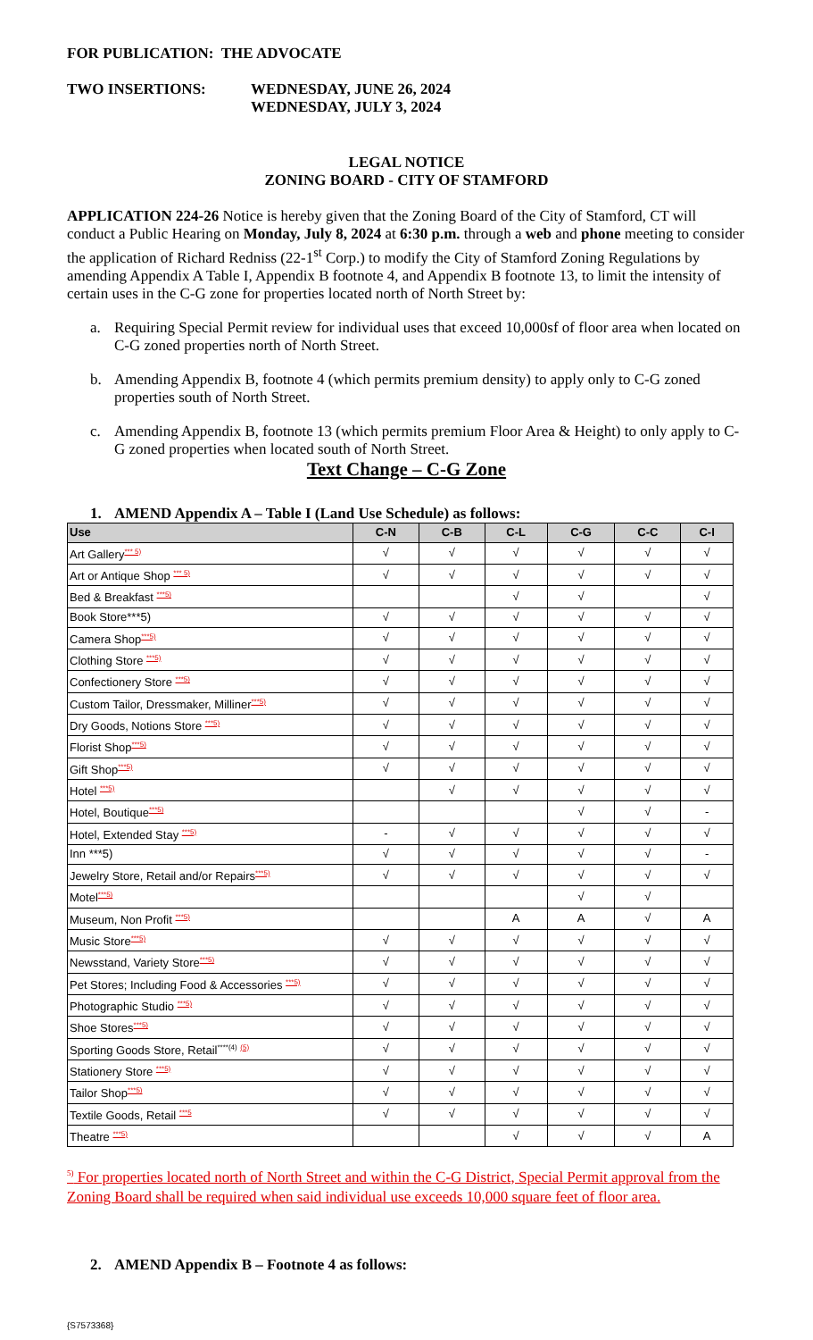FOR PUBLICATION: THE ADVOCATE
TWO INSERTIONS: WEDNESDAY, JUNE 26, 2024
WEDNESDAY, JULY 3, 2024
LEGAL NOTICE
ZONING BOARD - CITY OF STAMFORD
APPLICATION 224-26 Notice is hereby given that the Zoning Board of the City of Stamford, CT will conduct a Public Hearing on Monday, July 8, 2024 at 6:30 p.m. through a web and phone meeting to consider the application of Richard Redniss (22-1<sup>st</sup> Corp.) to modify the City of Stamford Zoning Regulations by amending Appendix A Table I, Appendix B footnote 4, and Appendix B footnote 13, to limit the intensity of certain uses in the C-G zone for properties located north of North Street by:
a. Requiring Special Permit review for individual uses that exceed 10,000sf of floor area when located on C-G zoned properties north of North Street.
b. Amending Appendix B, footnote 4 (which permits premium density) to apply only to C-G zoned properties south of North Street.
c. Amending Appendix B, footnote 13 (which permits premium Floor Area & Height) to only apply to C-G zoned properties when located south of North Street.
Text Change – C-G Zone
1. AMEND Appendix A – Table I (Land Use Schedule) as follows:
| Use | C-N | C-B | C-L | C-G | C-C | C-I |
| --- | --- | --- | --- | --- | --- | --- |
| Art Gallery<sup>*** 5)</sup> | √ | √ | √ | √ | √ | √ |
| Art or Antique Shop <sup>*** 5)</sup> | √ | √ | √ | √ | √ | √ |
| Bed & Breakfast <sup>***5)</sup> | | | √ | √ | | √ |
| Book Store***5) | √ | √ | √ | √ | √ | √ |
| Camera Shop<sup>***5)</sup> | √ | √ | √ | √ | √ | √ |
| Clothing Store <sup>***5)</sup> | √ | √ | √ | √ | √ | √ |
| Confectionery Store <sup>***5)</sup> | √ | √ | √ | √ | √ | √ |
| Custom Tailor, Dressmaker, Milliner<sup>***5)</sup> | √ | √ | √ | √ | √ | √ |
| Dry Goods, Notions Store <sup>***5)</sup> | √ | √ | √ | √ | √ | √ |
| Florist Shop<sup>***5)</sup> | √ | √ | √ | √ | √ | √ |
| Gift Shop<sup>***5)</sup> | √ | √ | √ | √ | √ | √ |
| Hotel <sup>***5)</sup> | | √ | √ | √ | √ | √ |
| Hotel, Boutique<sup>***5)</sup> | | | | √ | √ | - |
| Hotel, Extended Stay <sup>***5)</sup> | - | √ | √ | √ | √ | √ |
| Inn ***5) | √ | √ | √ | √ | √ | - |
| Jewelry Store, Retail and/or Repairs<sup>***5)</sup> | √ | √ | √ | √ | √ | √ |
| Motel<sup>***5)</sup> | | | | √ | √ | |
| Museum, Non Profit <sup>***5)</sup> | | | A | A | √ | A |
| Music Store<sup>***5)</sup> | √ | √ | √ | √ | √ | √ |
| Newsstand, Variety Store<sup>***5)</sup> | √ | √ | √ | √ | √ | √ |
| Pet Stores; Including Food & Accessories <sup>***5)</sup> | √ | √ | √ | √ | √ | √ |
| Photographic Studio <sup>***5)</sup> | √ | √ | √ | √ | √ | √ |
| Shoe Stores<sup>***5)</sup> | √ | √ | √ | √ | √ | √ |
| Sporting Goods Store, Retail<sup>****(4)</sup> <sup>(5)</sup> | √ | √ | √ | √ | √ | √ |
| Stationery Store <sup>***5)</sup> | √ | √ | √ | √ | √ | √ |
| Tailor Shop<sup>***5)</sup> | √ | √ | √ | √ | √ | √ |
| Textile Goods, Retail <sup>***5</sup> | √ | √ | √ | √ | √ | √ |
| Theatre <sup>***5)</sup> | | | √ | √ | √ | A |
<sup>5)</sup> For properties located north of North Street and within the C-G District, Special Permit approval from the Zoning Board shall be required when said individual use exceeds 10,000 square feet of floor area.
2. AMEND Appendix B – Footnote 4 as follows:
{S7573368}